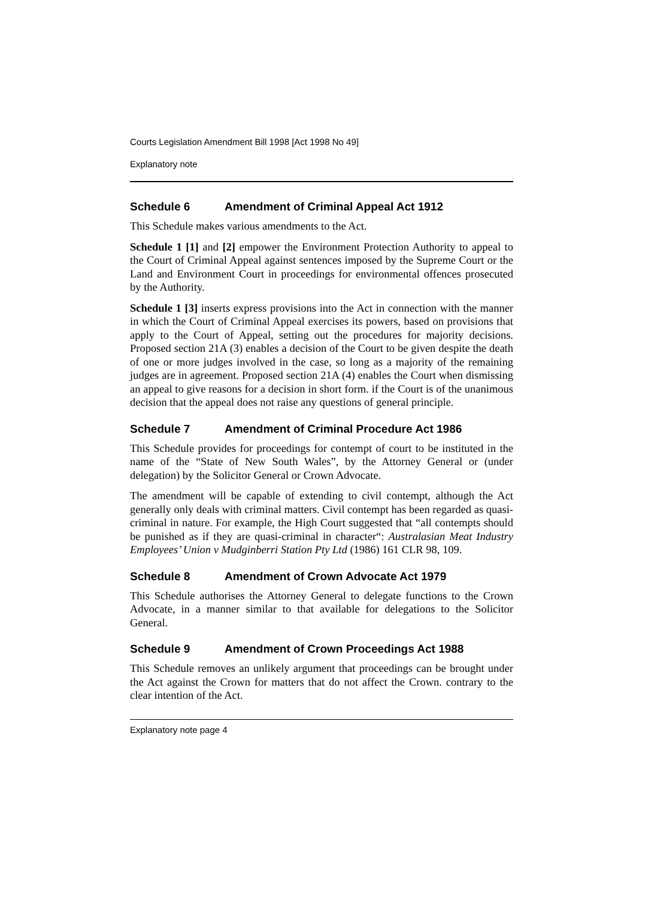Courts Legislation Amendment Bill 1998 [Act 1998 No 49]
Explanatory note
Schedule 6 Amendment of Criminal Appeal Act 1912
This Schedule makes various amendments to the Act.
Schedule 1 [1] and [2] empower the Environment Protection Authority to appeal to the Court of Criminal Appeal against sentences imposed by the Supreme Court or the Land and Environment Court in proceedings for environmental offences prosecuted by the Authority.
Schedule 1 [3] inserts express provisions into the Act in connection with the manner in which the Court of Criminal Appeal exercises its powers, based on provisions that apply to the Court of Appeal, setting out the procedures for majority decisions. Proposed section 21A (3) enables a decision of the Court to be given despite the death of one or more judges involved in the case, so long as a majority of the remaining judges are in agreement. Proposed section 21A (4) enables the Court when dismissing an appeal to give reasons for a decision in short form. if the Court is of the unanimous decision that the appeal does not raise any questions of general principle.
Schedule 7 Amendment of Criminal Procedure Act 1986
This Schedule provides for proceedings for contempt of court to be instituted in the name of the “State of New South Wales”, by the Attorney General or (under delegation) by the Solicitor General or Crown Advocate.
The amendment will be capable of extending to civil contempt, although the Act generally only deals with criminal matters. Civil contempt has been regarded as quasi-criminal in nature. For example, the High Court suggested that “all contempts should be punished as if they are quasi-criminal in character“: Australasian Meat Industry Employees’ Union v Mudginberri Station Pty Ltd (1986) 161 CLR 98, 109.
Schedule 8 Amendment of Crown Advocate Act 1979
This Schedule authorises the Attorney General to delegate functions to the Crown Advocate, in a manner similar to that available for delegations to the Solicitor General.
Schedule 9 Amendment of Crown Proceedings Act 1988
This Schedule removes an unlikely argument that proceedings can be brought under the Act against the Crown for matters that do not affect the Crown. contrary to the clear intention of the Act.
Explanatory note page 4